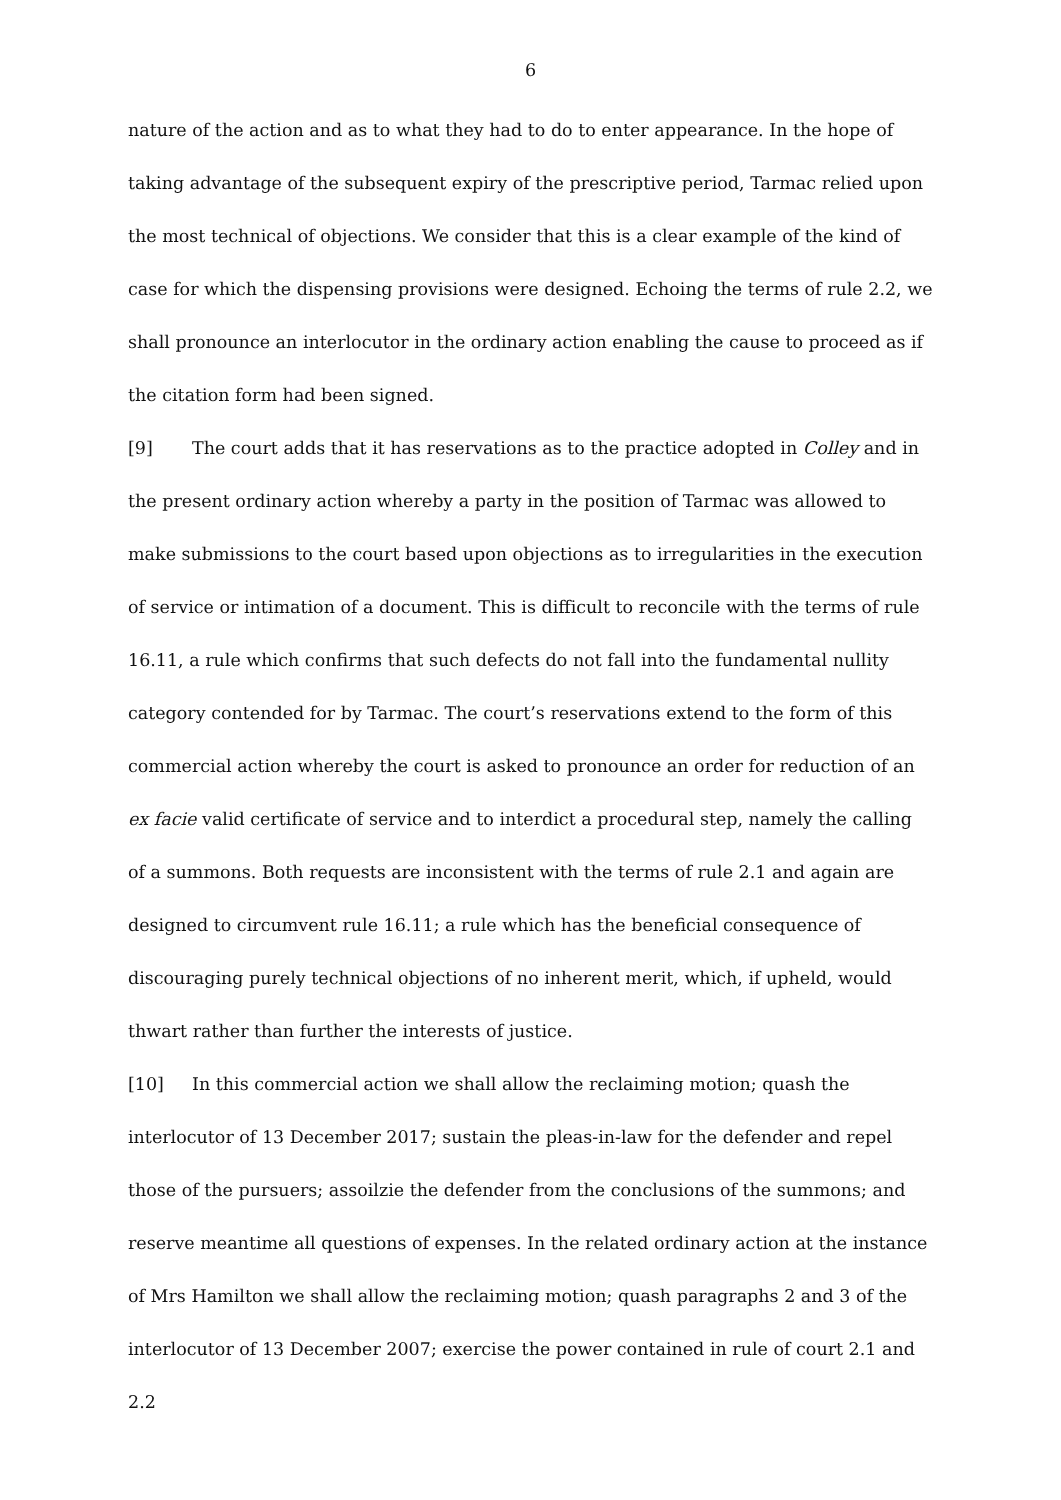6
nature of the action and as to what they had to do to enter appearance. In the hope of taking advantage of the subsequent expiry of the prescriptive period, Tarmac relied upon the most technical of objections. We consider that this is a clear example of the kind of case for which the dispensing provisions were designed. Echoing the terms of rule 2.2, we shall pronounce an interlocutor in the ordinary action enabling the cause to proceed as if the citation form had been signed.
[9] The court adds that it has reservations as to the practice adopted in Colley and in the present ordinary action whereby a party in the position of Tarmac was allowed to make submissions to the court based upon objections as to irregularities in the execution of service or intimation of a document. This is difficult to reconcile with the terms of rule 16.11, a rule which confirms that such defects do not fall into the fundamental nullity category contended for by Tarmac. The court’s reservations extend to the form of this commercial action whereby the court is asked to pronounce an order for reduction of an ex facie valid certificate of service and to interdict a procedural step, namely the calling of a summons. Both requests are inconsistent with the terms of rule 2.1 and again are designed to circumvent rule 16.11; a rule which has the beneficial consequence of discouraging purely technical objections of no inherent merit, which, if upheld, would thwart rather than further the interests of justice.
[10] In this commercial action we shall allow the reclaiming motion; quash the interlocutor of 13 December 2017; sustain the pleas-in-law for the defender and repel those of the pursuers; assoilzie the defender from the conclusions of the summons; and reserve meantime all questions of expenses. In the related ordinary action at the instance of Mrs Hamilton we shall allow the reclaiming motion; quash paragraphs 2 and 3 of the interlocutor of 13 December 2007; exercise the power contained in rule of court 2.1 and 2.2